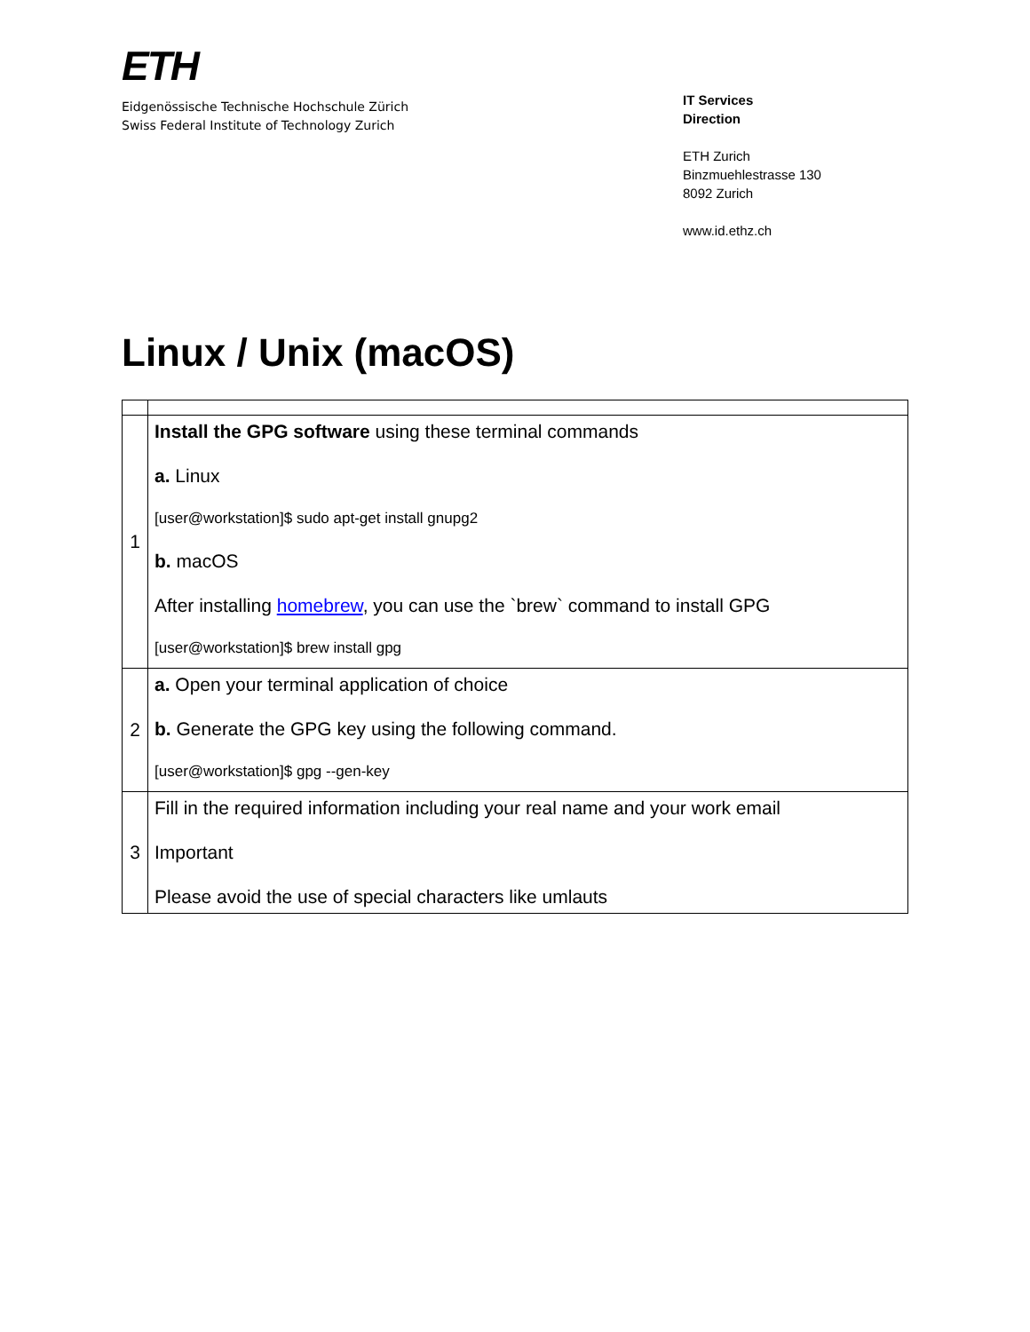ETH
Eidgenössische Technische Hochschule Zürich
Swiss Federal Institute of Technology Zurich
IT Services
Direction
ETH Zurich
Binzmuehlestrasse 130
8092 Zurich
www.id.ethz.ch
Linux / Unix (macOS)
| 1 | Install the GPG software using these terminal commands a. Linux [user@workstation]$ sudo apt-get install gnupg2 b. macOS After installing homebrew , you can use the `brew` command to install GPG [user@workstation]$ brew install gpg |
| 2 | a. Open your terminal application of choice b. Generate the GPG key using the following command. [user@workstation]$ gpg --gen-key |
| 3 | Fill in the required information including your real name and your work email Important Please avoid the use of special characters like umlauts |